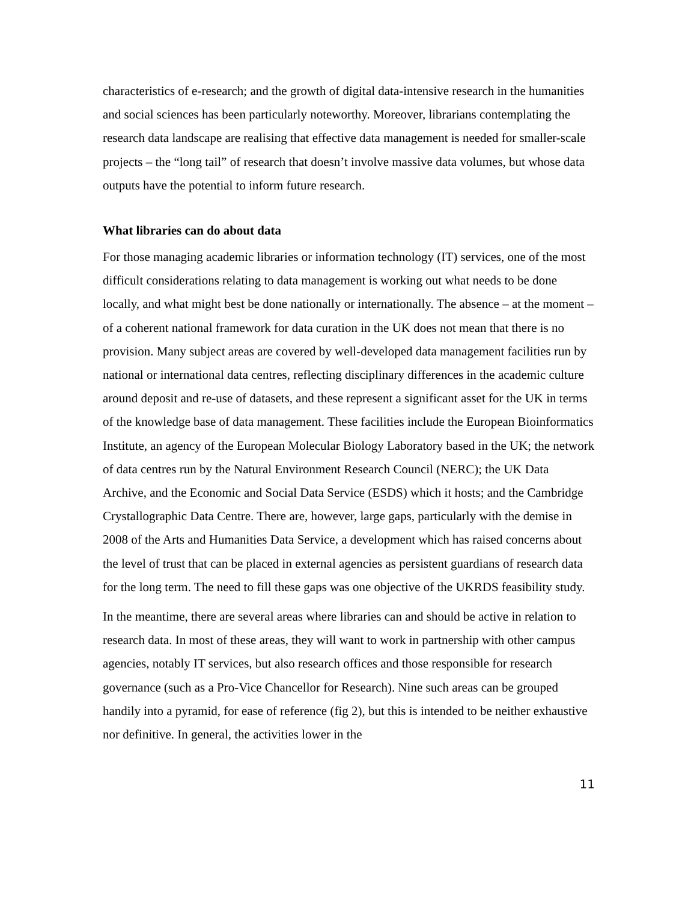characteristics of e-research; and the growth of digital data-intensive research in the humanities and social sciences has been particularly noteworthy. Moreover, librarians contemplating the research data landscape are realising that effective data management is needed for smaller-scale projects – the “long tail” of research that doesn’t involve massive data volumes, but whose data outputs have the potential to inform future research.
What libraries can do about data
For those managing academic libraries or information technology (IT) services, one of the most difficult considerations relating to data management is working out what needs to be done locally, and what might best be done nationally or internationally. The absence – at the moment – of a coherent national framework for data curation in the UK does not mean that there is no provision. Many subject areas are covered by well-developed data management facilities run by national or international data centres, reflecting disciplinary differences in the academic culture around deposit and re-use of datasets, and these represent a significant asset for the UK in terms of the knowledge base of data management. These facilities include the European Bioinformatics Institute, an agency of the European Molecular Biology Laboratory based in the UK; the network of data centres run by the Natural Environment Research Council (NERC); the UK Data Archive, and the Economic and Social Data Service (ESDS) which it hosts; and the Cambridge Crystallographic Data Centre. There are, however, large gaps, particularly with the demise in 2008 of the Arts and Humanities Data Service, a development which has raised concerns about the level of trust that can be placed in external agencies as persistent guardians of research data for the long term. The need to fill these gaps was one objective of the UKRDS feasibility study.
In the meantime, there are several areas where libraries can and should be active in relation to research data. In most of these areas, they will want to work in partnership with other campus agencies, notably IT services, but also research offices and those responsible for research governance (such as a Pro-Vice Chancellor for Research). Nine such areas can be grouped handily into a pyramid, for ease of reference (fig 2), but this is intended to be neither exhaustive nor definitive. In general, the activities lower in the
11